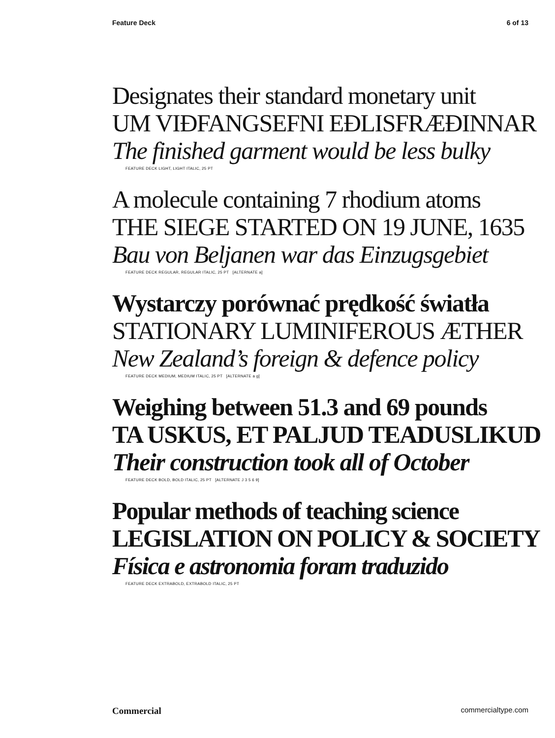Feature Deck 6 of 13
Designates their standard monetary unit
UM VIÐFANGSEFNI EÐLISFRÆÐINNAR
The finished garment would be less bulky
FEATURE DECK LIGHT, LIGHT ITALIC, 25 PT
A molecule containing 7 rhodium atoms
THE SIEGE STARTED ON 19 JUNE, 1635
Bau von Beljanen war das Einzugsgebiet
FEATURE DECK REGULAR, REGULAR ITALIC, 25 PT [ALTERNATE a]
Wystarczy porównać prędkość światła
STATIONARY LUMINIFEROUS ÆTHER
New Zealand’s foreign & defence policy
FEATURE DECK MEDIUM, MEDIUM ITALIC, 25 PT [ALTERNATE a g]
Weighing between 51.3 and 69 pounds
TA USKUS, ET PALJUD TEADUSLIKUD
Their construction took all of October
FEATURE DECK BOLD, BOLD ITALIC, 25 PT [ALTERNATE J 3 5 6 9]
Popular methods of teaching science
LEGISLATION ON POLICY & SOCIETY
Física e astronomia foram traduzido
FEATURE DECK EXTRABOLD, EXTRABOLD ITALIC, 25 PT
Commercial commercialtype.com